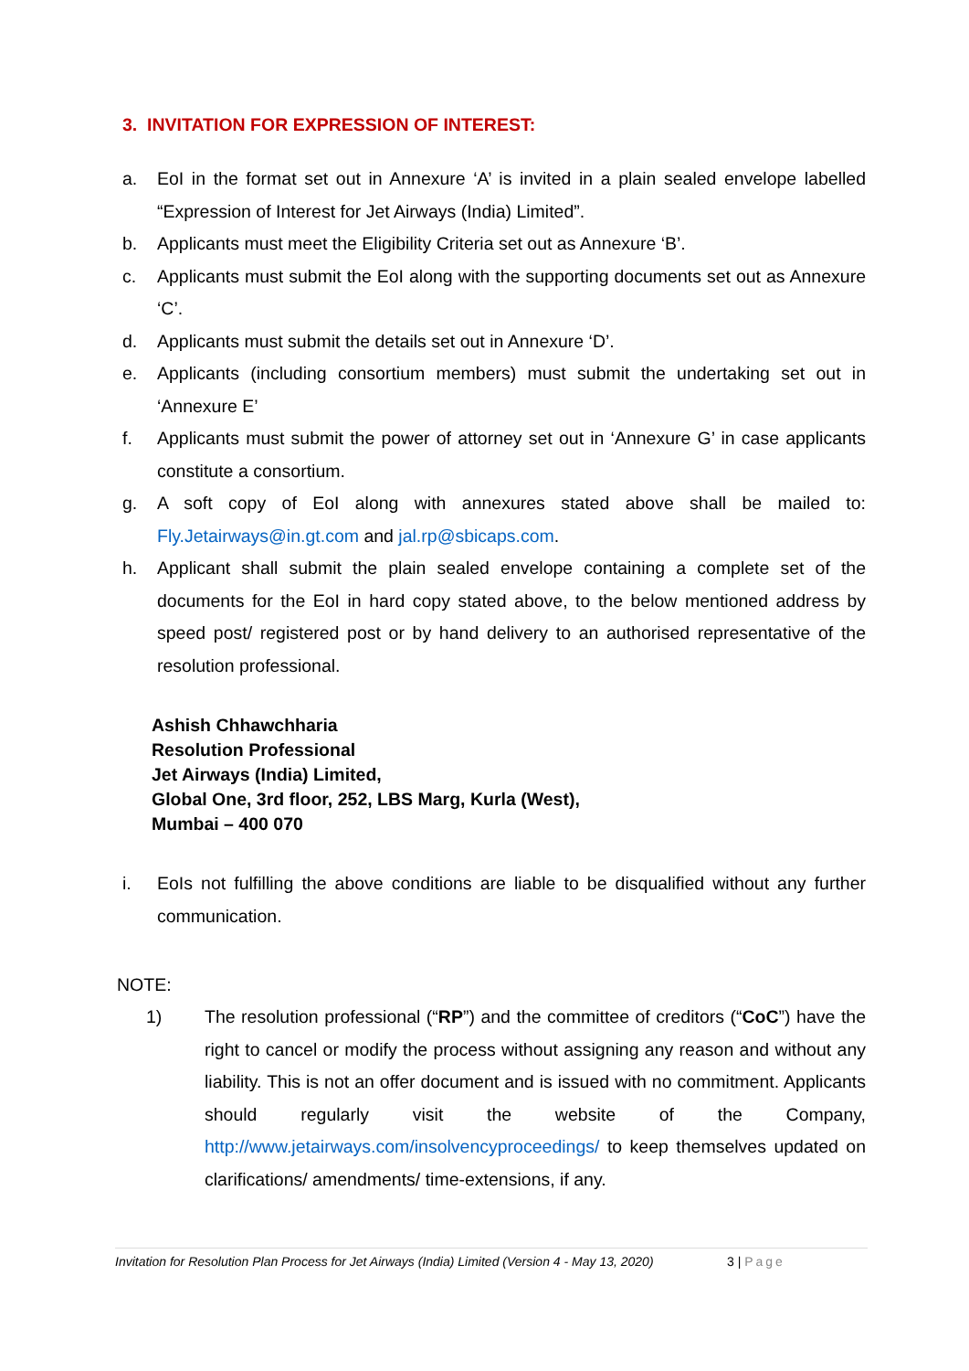3. INVITATION FOR EXPRESSION OF INTEREST:
a. EoI in the format set out in Annexure ‘A’ is invited in a plain sealed envelope labelled “Expression of Interest for Jet Airways (India) Limited”.
b. Applicants must meet the Eligibility Criteria set out as Annexure ‘B’.
c. Applicants must submit the EoI along with the supporting documents set out as Annexure ‘C’.
d. Applicants must submit the details set out in Annexure ‘D’.
e. Applicants (including consortium members) must submit the undertaking set out in ‘Annexure E’
f. Applicants must submit the power of attorney set out in ‘Annexure G’ in case applicants constitute a consortium.
g. A soft copy of EoI along with annexures stated above shall be mailed to: Fly.Jetairways@in.gt.com and jal.rp@sbicaps.com.
h. Applicant shall submit the plain sealed envelope containing a complete set of the documents for the EoI in hard copy stated above, to the below mentioned address by speed post/ registered post or by hand delivery to an authorised representative of the resolution professional.
Ashish Chhawchharia
Resolution Professional
Jet Airways (India) Limited,
Global One, 3rd floor, 252, LBS Marg, Kurla (West),
Mumbai – 400 070
i. EoIs not fulfilling the above conditions are liable to be disqualified without any further communication.
NOTE:
1) The resolution professional (“RP”) and the committee of creditors (“CoC”) have the right to cancel or modify the process without assigning any reason and without any liability. This is not an offer document and is issued with no commitment. Applicants should regularly visit the website of the Company, http://www.jetairways.com/insolvencyproceedings/ to keep themselves updated on clarifications/ amendments/ time-extensions, if any.
Invitation for Resolution Plan Process for Jet Airways (India) Limited (Version 4 - May 13, 2020) 3 | Page